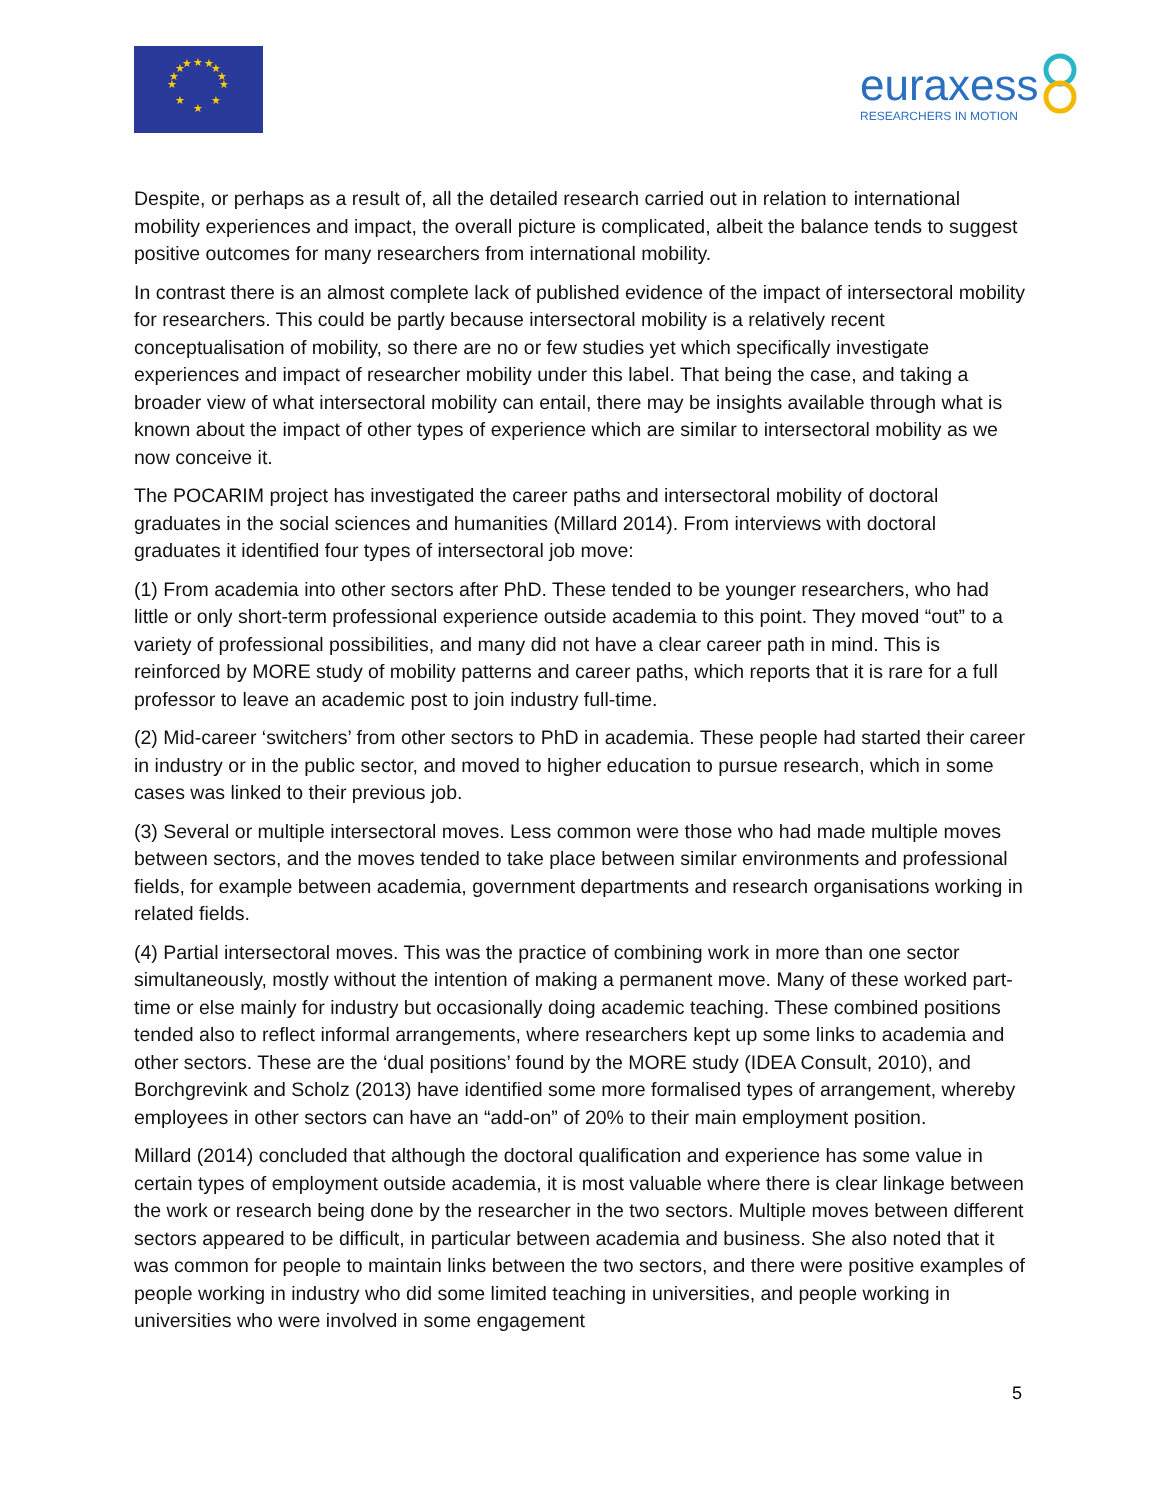★
★
★
★
★
★
★
★
★
★
★
★
euraxess
RESEARCHERS IN MOTION
Despite, or perhaps as a result of, all the detailed research carried out in relation to international mobility experiences and impact, the overall picture is complicated, albeit the balance tends to suggest positive outcomes for many researchers from international mobility.
In contrast there is an almost complete lack of published evidence of the impact of intersectoral mobility for researchers. This could be partly because intersectoral mobility is a relatively recent conceptualisation of mobility, so there are no or few studies yet which specifically investigate experiences and impact of researcher mobility under this label. That being the case, and taking a broader view of what intersectoral mobility can entail, there may be insights available through what is known about the impact of other types of experience which are similar to intersectoral mobility as we now conceive it.
The POCARIM project has investigated the career paths and intersectoral mobility of doctoral graduates in the social sciences and humanities (Millard 2014). From interviews with doctoral graduates it identified four types of intersectoral job move:
(1) From academia into other sectors after PhD. These tended to be younger researchers, who had little or only short-term professional experience outside academia to this point. They moved “out” to a variety of professional possibilities, and many did not have a clear career path in mind. This is reinforced by MORE study of mobility patterns and career paths, which reports that it is rare for a full professor to leave an academic post to join industry full-time.
(2) Mid-career ‘switchers’ from other sectors to PhD in academia. These people had started their career in industry or in the public sector, and moved to higher education to pursue research, which in some cases was linked to their previous job.
(3) Several or multiple intersectoral moves. Less common were those who had made multiple moves between sectors, and the moves tended to take place between similar environments and professional fields, for example between academia, government departments and research organisations working in related fields.
(4) Partial intersectoral moves. This was the practice of combining work in more than one sector simultaneously, mostly without the intention of making a permanent move. Many of these worked part-time or else mainly for industry but occasionally doing academic teaching. These combined positions tended also to reflect informal arrangements, where researchers kept up some links to academia and other sectors. These are the ‘dual positions’ found by the MORE study (IDEA Consult, 2010), and Borchgrevink and Scholz (2013) have identified some more formalised types of arrangement, whereby employees in other sectors can have an “add-on” of 20% to their main employment position.
Millard (2014) concluded that although the doctoral qualification and experience has some value in certain types of employment outside academia, it is most valuable where there is clear linkage between the work or research being done by the researcher in the two sectors. Multiple moves between different sectors appeared to be difficult, in particular between academia and business. She also noted that it was common for people to maintain links between the two sectors, and there were positive examples of people working in industry who did some limited teaching in universities, and people working in universities who were involved in some engagement
5